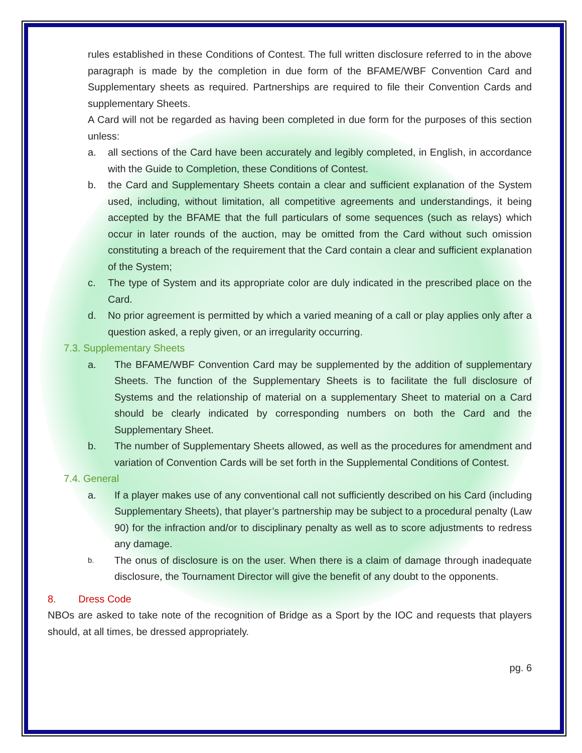rules established in these Conditions of Contest. The full written disclosure referred to in the above paragraph is made by the completion in due form of the BFAME/WBF Convention Card and Supplementary sheets as required. Partnerships are required to file their Convention Cards and supplementary Sheets.
A Card will not be regarded as having been completed in due form for the purposes of this section unless:
a. all sections of the Card have been accurately and legibly completed, in English, in accordance with the Guide to Completion, these Conditions of Contest.
b. the Card and Supplementary Sheets contain a clear and sufficient explanation of the System used, including, without limitation, all competitive agreements and understandings, it being accepted by the BFAME that the full particulars of some sequences (such as relays) which occur in later rounds of the auction, may be omitted from the Card without such omission constituting a breach of the requirement that the Card contain a clear and sufficient explanation of the System;
c. The type of System and its appropriate color are duly indicated in the prescribed place on the Card.
d. No prior agreement is permitted by which a varied meaning of a call or play applies only after a question asked, a reply given, or an irregularity occurring.
7.3. Supplementary Sheets
a. The BFAME/WBF Convention Card may be supplemented by the addition of supplementary Sheets. The function of the Supplementary Sheets is to facilitate the full disclosure of Systems and the relationship of material on a supplementary Sheet to material on a Card should be clearly indicated by corresponding numbers on both the Card and the Supplementary Sheet.
b. The number of Supplementary Sheets allowed, as well as the procedures for amendment and variation of Convention Cards will be set forth in the Supplemental Conditions of Contest.
7.4. General
a. If a player makes use of any conventional call not sufficiently described on his Card (including Supplementary Sheets), that player’s partnership may be subject to a procedural penalty (Law 90) for the infraction and/or to disciplinary penalty as well as to score adjustments to redress any damage.
b.
The onus of disclosure is on the user. When there is a claim of damage through inadequate disclosure, the Tournament Director will give the benefit of any doubt to the opponents.
8. Dress Code
NBOs are asked to take note of the recognition of Bridge as a Sport by the IOC and requests that players should, at all times, be dressed appropriately.
pg. 6